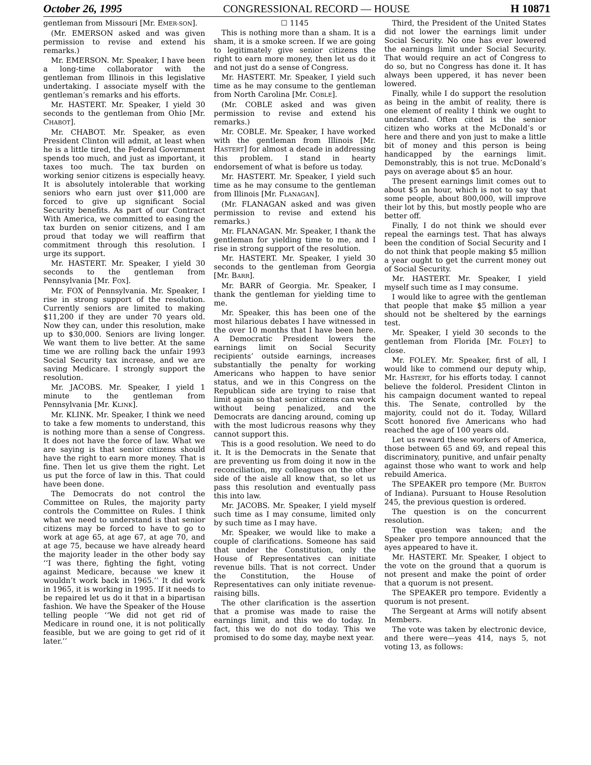October 26, 1995 CONGRESSIONAL RECORD — HOUSE H 10871
gentleman from Missouri [Mr. EMER-SON].
(Mr. EMERSON asked and was given permission to revise and extend his remarks.)
Mr. EMERSON. Mr. Speaker, I have been a long-time collaborator with the gentleman from Illinois in this legislative undertaking. I associate myself with the gentleman’s remarks and his efforts.
Mr. HASTERT. Mr. Speaker, I yield 30 seconds to the gentleman from Ohio [Mr. CHABOT].
Mr. CHABOT. Mr. Speaker, as even President Clinton will admit, at least when he is a little tired, the Federal Government spends too much, and just as important, it taxes too much. The tax burden on working senior citizens is especially heavy. It is absolutely intolerable that working seniors who earn just over $11,000 are forced to give up significant Social Security benefits. As part of our Contract With America, we committed to easing the tax burden on senior citizens, and I am proud that today we will reaffirm that commitment through this resolution. I urge its support.
Mr. HASTERT. Mr. Speaker, I yield 30 seconds to the gentleman from Pennsylvania [Mr. FOX].
Mr. FOX of Pennsylvania. Mr. Speaker, I rise in strong support of the resolution. Currently seniors are limited to making $11,200 if they are under 70 years old. Now they can, under this resolution, make up to $30,000. Seniors are living longer. We want them to live better. At the same time we are rolling back the unfair 1993 Social Security tax increase, and we are saving Medicare. I strongly support the resolution.
Mr. JACOBS. Mr. Speaker, I yield 1 minute to the gentleman from Pennsylvania [Mr. KLINK].
Mr. KLINK. Mr. Speaker, I think we need to take a few moments to understand, this is nothing more than a sense of Congress. It does not have the force of law. What we are saying is that senior citizens should have the right to earn more money. That is fine. Then let us give them the right. Let us put the force of law in this. That could have been done.
The Democrats do not control the Committee on Rules, the majority party controls the Committee on Rules. I think what we need to understand is that senior citizens may be forced to have to go to work at age 65, at age 67, at age 70, and at age 75, because we have already heard the majority leader in the other body say ‘‘I was there, fighting the fight, voting against Medicare, because we knew it wouldn’t work back in 1965.’’ It did work in 1965, it is working in 1995. If it needs to be repaired let us do it that in a bipartisan fashion. We have the Speaker of the House telling people ‘‘We did not get rid of Medicare in round one, it is not politically feasible, but we are going to get rid of it later.’’
☐ 1145
This is nothing more than a sham. It is a sham, it is a smoke screen. If we are going to legitimately give senior citizens the right to earn more money, then let us do it and not just do a sense of Congress.
Mr. HASTERT. Mr. Speaker, I yield such time as he may consume to the gentleman from North Carolina [Mr. COBLE].
(Mr. COBLE asked and was given permission to revise and extend his remarks.)
Mr. COBLE. Mr. Speaker, I have worked with the gentleman from Illinois [Mr. HASTERT] for almost a decade in addressing this problem. I stand in hearty endorsement of what is before us today.
Mr. HASTERT. Mr. Speaker, I yield such time as he may consume to the gentleman from Illinois [Mr. FLANAGAN].
(Mr. FLANAGAN asked and was given permission to revise and extend his remarks.)
Mr. FLANAGAN. Mr. Speaker, I thank the gentleman for yielding time to me, and I rise in strong support of the resolution.
Mr. HASTERT. Mr. Speaker, I yield 30 seconds to the gentleman from Georgia [Mr. BARR].
Mr. BARR of Georgia. Mr. Speaker, I thank the gentleman for yielding time to me.
Mr. Speaker, this has been one of the most hilarious debates I have witnessed in the over 10 months that I have been here. A Democratic President lowers the earnings limit on Social Security recipients’ outside earnings, increases substantially the penalty for working Americans who happen to have senior status, and we in this Congress on the Republican side are trying to raise that limit again so that senior citizens can work without being penalized, and the Democrats are dancing around, coming up with the most ludicrous reasons why they cannot support this.
This is a good resolution. We need to do it. It is the Democrats in the Senate that are preventing us from doing it now in the reconciliation, my colleagues on the other side of the aisle all know that, so let us pass this resolution and eventually pass this into law.
Mr. JACOBS. Mr. Speaker, I yield myself such time as I may consume, limited only by such time as I may have.
Mr. Speaker, we would like to make a couple of clarifications. Someone has said that under the Constitution, only the House of Representatives can initiate revenue bills. That is not correct. Under the Constitution, the House of Representatives can only initiate revenue-raising bills.
The other clarification is the assertion that a promise was made to raise the earnings limit, and this we do today. In fact, this we do not do today. This we promised to do some day, maybe next year.
Third, the President of the United States did not lower the earnings limit under Social Security. No one has ever lowered the earnings limit under Social Security. That would require an act of Congress to do so, but no Congress has done it. It has always been uppered, it has never been lowered.
Finally, while I do support the resolution as being in the ambit of reality, there is one element of reality I think we ought to understand. Often cited is the senior citizen who works at the McDonald’s or here and there and yon just to make a little bit of money and this person is being handicapped by the earnings limit. Demonstrably, this is not true. McDonald’s pays on average about $5 an hour.
The present earnings limit comes out to about $5 an hour, which is not to say that some people, about 800,000, will improve their lot by this, but mostly people who are better off.
Finally, I do not think we should ever repeal the earnings test. That has always been the condition of Social Security and I do not think that people making $5 million a year ought to get the current money out of Social Security.
Mr. HASTERT. Mr. Speaker, I yield myself such time as I may consume.
I would like to agree with the gentleman that people that make $5 million a year should not be sheltered by the earnings test.
Mr. Speaker, I yield 30 seconds to the gentleman from Florida [Mr. FOLEY] to close.
Mr. FOLEY. Mr. Speaker, first of all, I would like to commend our deputy whip, Mr. HASTERT, for his efforts today. I cannot believe the folderol. President Clinton in his campaign document wanted to repeal this. The Senate, controlled by the majority, could not do it. Today, Willard Scott honored five Americans who had reached the age of 100 years old.
Let us reward these workers of America, those between 65 and 69, and repeal this discriminatory, punitive, and unfair penalty against those who want to work and help rebuild America.
The SPEAKER pro tempore (Mr. BURTON of Indiana). Pursuant to House Resolution 245, the previous question is ordered.
The question is on the concurrent resolution.
The question was taken; and the Speaker pro tempore announced that the ayes appeared to have it.
Mr. HASTERT. Mr. Speaker, I object to the vote on the ground that a quorum is not present and make the point of order that a quorum is not present.
The SPEAKER pro tempore. Evidently a quorum is not present.
The Sergeant at Arms will notify absent Members.
The vote was taken by electronic device, and there were—yeas 414, nays 5, not voting 13, as follows: